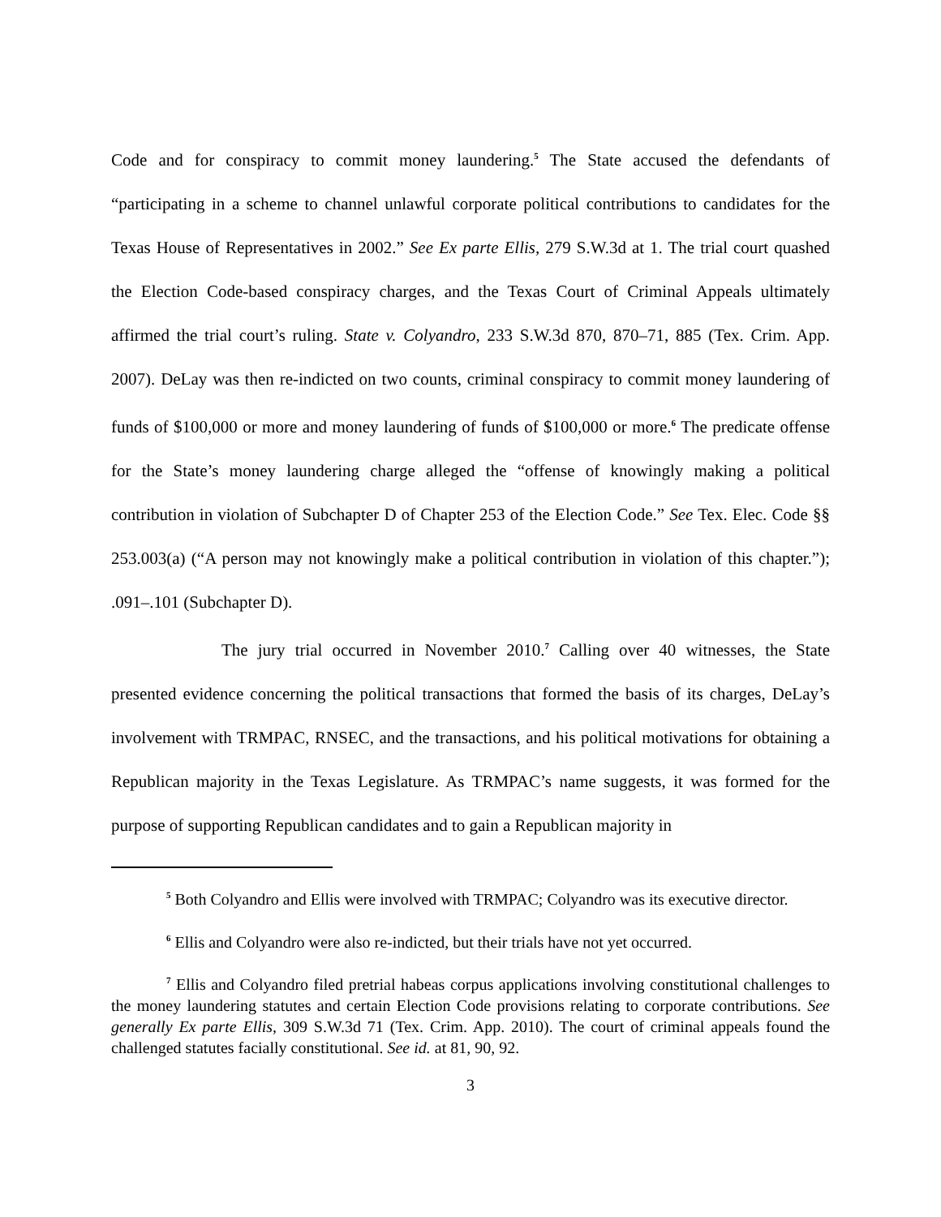Code and for conspiracy to commit money laundering.<sup>5</sup> The State accused the defendants of “participating in a scheme to channel unlawful corporate political contributions to candidates for the Texas House of Representatives in 2002.” See Ex parte Ellis, 279 S.W.3d at 1. The trial court quashed the Election Code-based conspiracy charges, and the Texas Court of Criminal Appeals ultimately affirmed the trial court’s ruling. State v. Colyandro, 233 S.W.3d 870, 870–71, 885 (Tex. Crim. App. 2007). DeLay was then re-indicted on two counts, criminal conspiracy to commit money laundering of funds of $100,000 or more and money laundering of funds of $100,000 or more.<sup>6</sup> The predicate offense for the State’s money laundering charge alleged the “offense of knowingly making a political contribution in violation of Subchapter D of Chapter 253 of the Election Code.” See Tex. Elec. Code §§ 253.003(a) (“A person may not knowingly make a political contribution in violation of this chapter.”); .091–.101 (Subchapter D).
The jury trial occurred in November 2010.<sup>7</sup> Calling over 40 witnesses, the State presented evidence concerning the political transactions that formed the basis of its charges, DeLay’s involvement with TRMPAC, RNSEC, and the transactions, and his political motivations for obtaining a Republican majority in the Texas Legislature. As TRMPAC’s name suggests, it was formed for the purpose of supporting Republican candidates and to gain a Republican majority in
<sup>5</sup> Both Colyandro and Ellis were involved with TRMPAC; Colyandro was its executive director.
<sup>6</sup> Ellis and Colyandro were also re-indicted, but their trials have not yet occurred.
<sup>7</sup> Ellis and Colyandro filed pretrial habeas corpus applications involving constitutional challenges to the money laundering statutes and certain Election Code provisions relating to corporate contributions. See generally Ex parte Ellis, 309 S.W.3d 71 (Tex. Crim. App. 2010). The court of criminal appeals found the challenged statutes facially constitutional. See id. at 81, 90, 92.
3